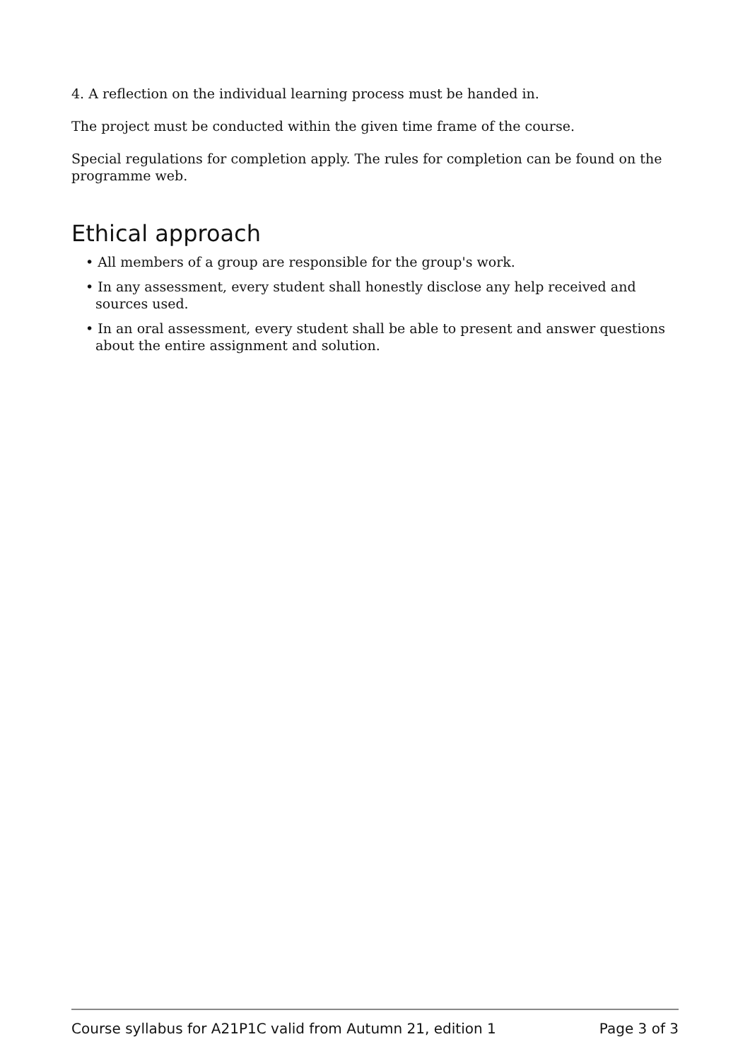4. A reflection on the individual learning process must be handed in.
The project must be conducted within the given time frame of the course.
Special regulations for completion apply. The rules for completion can be found on the programme web.
Ethical approach
• All members of a group are responsible for the group's work.
• In any assessment, every student shall honestly disclose any help received and sources used.
• In an oral assessment, every student shall be able to present and answer questions about the entire assignment and solution.
Course syllabus for A21P1C valid from Autumn 21, edition 1 Page 3 of 3